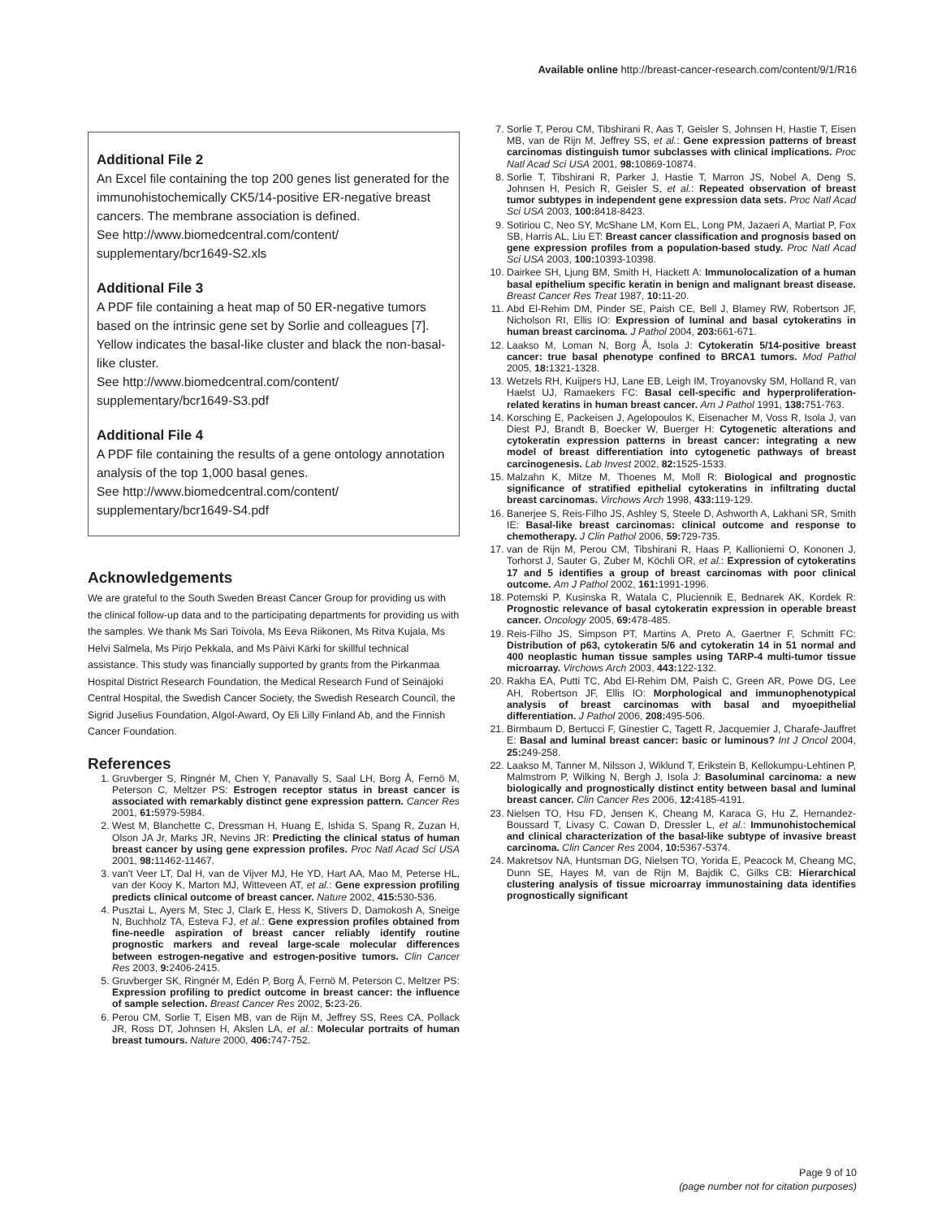Available online http://breast-cancer-research.com/content/9/1/R16
Additional File 2
An Excel file containing the top 200 genes list generated for the immunohistochemically CK5/14-positive ER-negative breast cancers. The membrane association is defined.
See http://www.biomedcentral.com/content/ supplementary/bcr1649-S2.xls
Additional File 3
A PDF file containing a heat map of 50 ER-negative tumors based on the intrinsic gene set by Sorlie and colleagues [7]. Yellow indicates the basal-like cluster and black the non-basal-like cluster.
See http://www.biomedcentral.com/content/ supplementary/bcr1649-S3.pdf
Additional File 4
A PDF file containing the results of a gene ontology annotation analysis of the top 1,000 basal genes.
See http://www.biomedcentral.com/content/ supplementary/bcr1649-S4.pdf
Acknowledgements
We are grateful to the South Sweden Breast Cancer Group for providing us with the clinical follow-up data and to the participating departments for providing us with the samples. We thank Ms Sari Toivola, Ms Eeva Riikonen, Ms Ritva Kujala, Ms Helvi Salmela, Ms Pirjo Pekkala, and Ms Päivi Kärki for skillful technical assistance. This study was financially supported by grants from the Pirkanmaa Hospital District Research Foundation, the Medical Research Fund of Seinäjoki Central Hospital, the Swedish Cancer Society, the Swedish Research Council, the Sigrid Juselius Foundation, Algol-Award, Oy Eli Lilly Finland Ab, and the Finnish Cancer Foundation.
References
1. Gruvberger S, Ringnér M, Chen Y, Panavally S, Saal LH, Borg Å, Fernö M, Peterson C, Meltzer PS: Estrogen receptor status in breast cancer is associated with remarkably distinct gene expression pattern. Cancer Res 2001, 61: 5979-5984.
2. West M, Blanchette C, Dressman H, Huang E, Ishida S, Spang R, Zuzan H, Olson JA Jr, Marks JR, Nevins JR: Predicting the clinical status of human breast cancer by using gene expression profiles. Proc Natl Acad Sci USA 2001, 98: 11462-11467.
3. van't Veer LT, Dal H, van de Vijver MJ, He YD, Hart AA, Mao M, Peterse HL, van der Kooy K, Marton MJ, Witteveen AT, et al.: Gene expression profiling predicts clinical outcome of breast cancer. Nature 2002, 415: 530-536.
4. Pusztai L, Ayers M, Stec J, Clark E, Hess K, Stivers D, Damokosh A, Sneige N, Buchholz TA, Esteva FJ, et al.: Gene expression profiles obtained from fine-needle aspiration of breast cancer reliably identify routine prognostic markers and reveal large-scale molecular differences between estrogen-negative and estrogen-positive tumors. Clin Cancer Res 2003, 9: 2406-2415.
5. Gruvberger SK, Ringnér M, Edén P, Borg Å, Fernö M, Peterson C, Meltzer PS: Expression profiling to predict outcome in breast cancer: the influence of sample selection. Breast Cancer Res 2002, 5: 23-26.
6. Perou CM, Sorlie T, Eisen MB, van de Rijn M, Jeffrey SS, Rees CA, Pollack JR, Ross DT, Johnsen H, Akslen LA, et al.: Molecular portraits of human breast tumours. Nature 2000, 406: 747-752.
7. Sorlie T, Perou CM, Tibshirani R, Aas T, Geisler S, Johnsen H, Hastie T, Eisen MB, van de Rijn M, Jeffrey SS, et al.: Gene expression patterns of breast carcinomas distinguish tumor subclasses with clinical implications. Proc Natl Acad Sci USA 2001, 98: 10869-10874.
8. Sorlie T, Tibshirani R, Parker J, Hastie T, Marron JS, Nobel A, Deng S, Johnsen H, Pesich R, Geisler S, et al.: Repeated observation of breast tumor subtypes in independent gene expression data sets. Proc Natl Acad Sci USA 2003, 100: 8418-8423.
9. Sotiriou C, Neo SY, McShane LM, Korn EL, Long PM, Jazaeri A, Martiat P, Fox SB, Harris AL, Liu ET: Breast cancer classification and prognosis based on gene expression profiles from a population-based study. Proc Natl Acad Sci USA 2003, 100: 10393-10398.
10. Dairkee SH, Ljung BM, Smith H, Hackett A: Immunolocalization of a human basal epithelium specific keratin in benign and malignant breast disease. Breast Cancer Res Treat 1987, 10: 11-20.
11. Abd El-Rehim DM, Pinder SE, Paish CE, Bell J, Blamey RW, Robertson JF, Nicholson RI, Ellis IO: Expression of luminal and basal cytokeratins in human breast carcinoma. J Pathol 2004, 203: 661-671.
12. Laakso M, Loman N, Borg Å, Isola J: Cytokeratin 5/14-positive breast cancer: true basal phenotype confined to BRCA1 tumors. Mod Pathol 2005, 18: 1321-1328.
13. Wetzels RH, Kuijpers HJ, Lane EB, Leigh IM, Troyanovsky SM, Holland R, van Haelst UJ, Ramaekers FC: Basal cell-specific and hyperproliferation-related keratins in human breast cancer. Am J Pathol 1991, 138: 751-763.
14. Korsching E, Packeisen J, Agelopoulos K, Eisenacher M, Voss R, Isola J, van Diest PJ, Brandt B, Boecker W, Buerger H: Cytogenetic alterations and cytokeratin expression patterns in breast cancer: integrating a new model of breast differentiation into cytogenetic pathways of breast carcinogenesis. Lab Invest 2002, 82: 1525-1533.
15. Malzahn K, Mitze M, Thoenes M, Moll R: Biological and prognostic significance of stratified epithelial cytokeratins in infiltrating ductal breast carcinomas. Virchows Arch 1998, 433: 119-129.
16. Banerjee S, Reis-Filho JS, Ashley S, Steele D, Ashworth A, Lakhani SR, Smith IE: Basal-like breast carcinomas: clinical outcome and response to chemotherapy. J Clin Pathol 2006, 59: 729-735.
17. van de Rijn M, Perou CM, Tibshirani R, Haas P, Kallioniemi O, Kononen J, Torhorst J, Sauter G, Zuber M, Köchli OR, et al.: Expression of cytokeratins 17 and 5 identifies a group of breast carcinomas with poor clinical outcome. Am J Pathol 2002, 161: 1991-1996.
18. Potemski P, Kusinska R, Watala C, Pluciennik E, Bednarek AK, Kordek R: Prognostic relevance of basal cytokeratin expression in operable breast cancer. Oncology 2005, 69: 478-485.
19. Reis-Filho JS, Simpson PT, Martins A, Preto A, Gaertner F, Schmitt FC: Distribution of p63, cytokeratin 5/6 and cytokeratin 14 in 51 normal and 400 neoplastic human tissue samples using TARP-4 multi-tumor tissue microarray. Virchows Arch 2003, 443: 122-132.
20. Rakha EA, Putti TC, Abd El-Rehim DM, Paish C, Green AR, Powe DG, Lee AH, Robertson JF, Ellis IO: Morphological and immunophenotypical analysis of breast carcinomas with basal and myoepithelial differentiation. J Pathol 2006, 208: 495-506.
21. Birmbaum D, Bertucci F, Ginestier C, Tagett R, Jacquemier J, Charafe-Jauffret E: Basal and luminal breast cancer: basic or luminous? Int J Oncol 2004, 25: 249-258.
22. Laakso M, Tanner M, Nilsson J, Wiklund T, Erikstein B, Kellokumpu-Lehtinen P, Malmstrom P, Wilking N, Bergh J, Isola J: Basoluminal carcinoma: a new biologically and prognostically distinct entity between basal and luminal breast cancer. Clin Cancer Res 2006, 12: 4185-4191.
23. Nielsen TO, Hsu FD, Jensen K, Cheang M, Karaca G, Hu Z, Hernandez-Boussard T, Livasy C, Cowan D, Dressler L, et al.: Immunohistochemical and clinical characterization of the basal-like subtype of invasive breast carcinoma. Clin Cancer Res 2004, 10: 5367-5374.
24. Makretsov NA, Huntsman DG, Nielsen TO, Yorida E, Peacock M, Cheang MC, Dunn SE, Hayes M, van de Rijn M, Bajdik C, Gilks CB: Hierarchical clustering analysis of tissue microarray immunostaining data identifies prognostically significant
Page 9 of 10
(page number not for citation purposes)